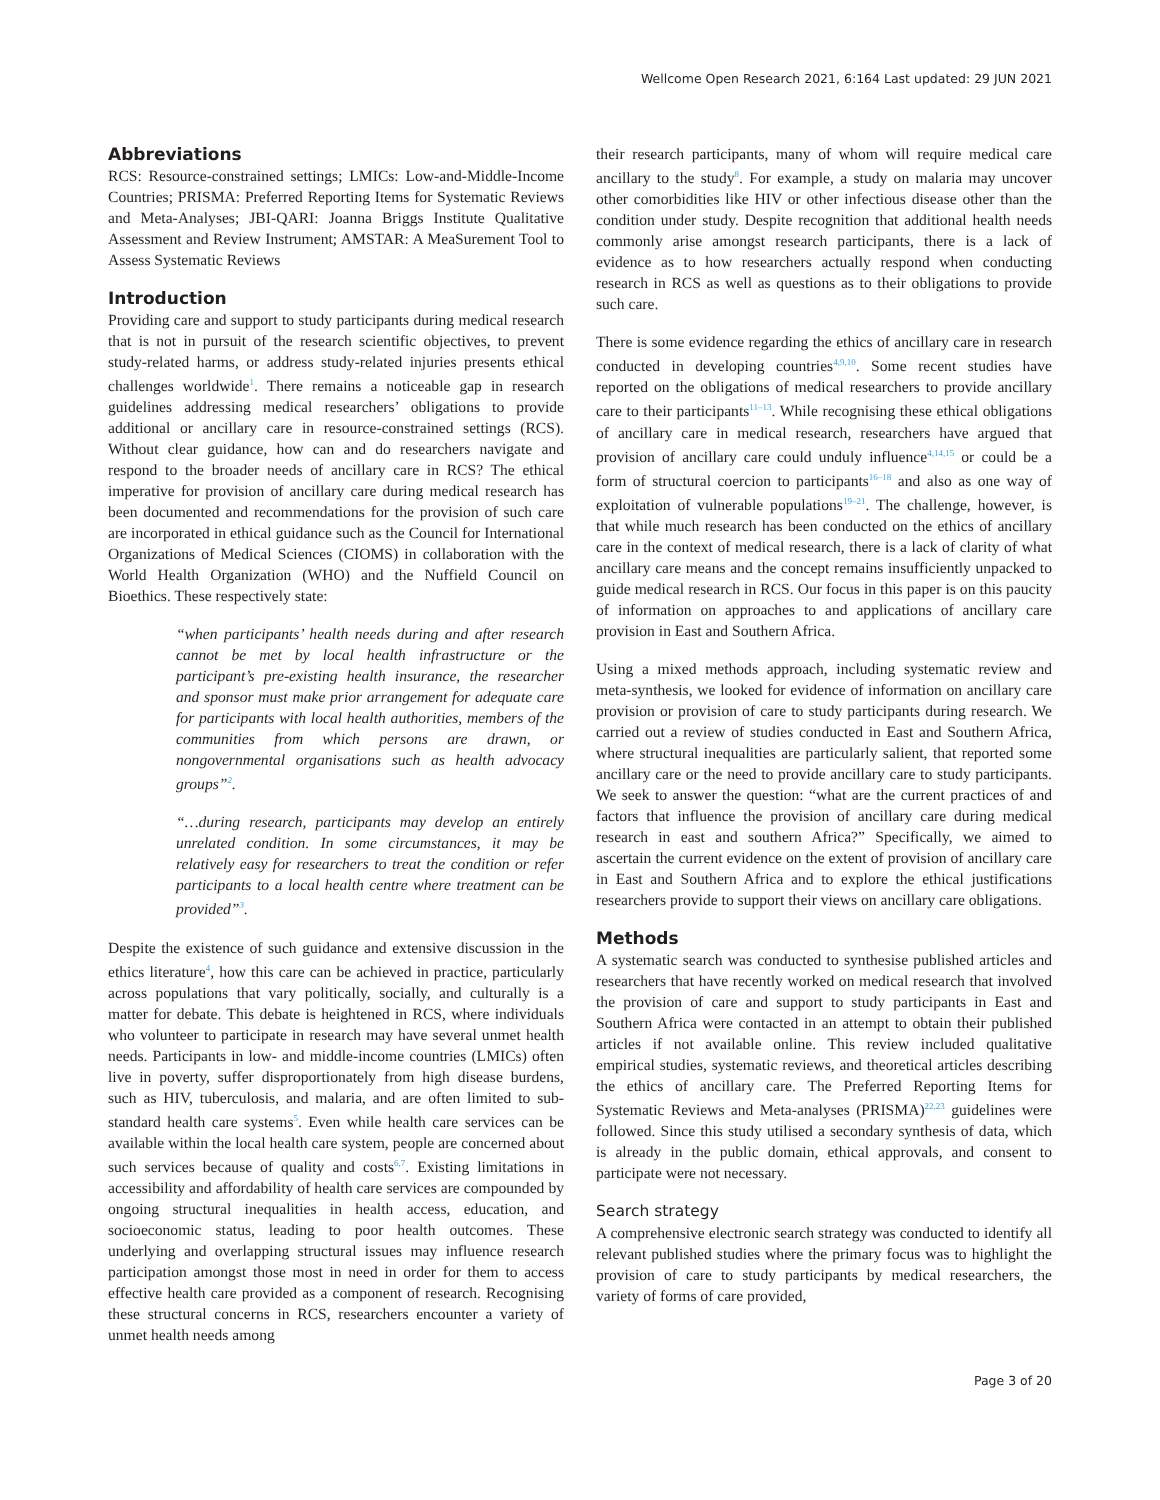Wellcome Open Research 2021, 6:164 Last updated: 29 JUN 2021
Abbreviations
RCS: Resource-constrained settings; LMICs: Low-and-Middle-Income Countries; PRISMA: Preferred Reporting Items for Systematic Reviews and Meta-Analyses; JBI-QARI: Joanna Briggs Institute Qualitative Assessment and Review Instrument; AMSTAR: A MeaSurement Tool to Assess Systematic Reviews
Introduction
Providing care and support to study participants during medical research that is not in pursuit of the research scientific objectives, to prevent study-related harms, or address study-related injuries presents ethical challenges worldwide<sup>1</sup>. There remains a noticeable gap in research guidelines addressing medical researchers’ obligations to provide additional or ancillary care in resource-constrained settings (RCS). Without clear guidance, how can and do researchers navigate and respond to the broader needs of ancillary care in RCS? The ethical imperative for provision of ancillary care during medical research has been documented and recommendations for the provision of such care are incorporated in ethical guidance such as the Council for International Organizations of Medical Sciences (CIOMS) in collaboration with the World Health Organization (WHO) and the Nuffield Council on Bioethics. These respectively state:
“when participants’ health needs during and after research cannot be met by local health infrastructure or the participant’s pre-existing health insurance, the researcher and sponsor must make prior arrangement for adequate care for participants with local health authorities, members of the communities from which persons are drawn, or nongovernmental organisations such as health advocacy groups”<sup>2</sup>.
“…during research, participants may develop an entirely unrelated condition. In some circumstances, it may be relatively easy for researchers to treat the condition or refer participants to a local health centre where treatment can be provided”<sup>3</sup>.
Despite the existence of such guidance and extensive discussion in the ethics literature<sup>4</sup>, how this care can be achieved in practice, particularly across populations that vary politically, socially, and culturally is a matter for debate. This debate is heightened in RCS, where individuals who volunteer to participate in research may have several unmet health needs. Participants in low- and middle-income countries (LMICs) often live in poverty, suffer disproportionately from high disease burdens, such as HIV, tuberculosis, and malaria, and are often limited to sub-standard health care systems<sup>5</sup>. Even while health care services can be available within the local health care system, people are concerned about such services because of quality and costs<sup>6,7</sup>. Existing limitations in accessibility and affordability of health care services are compounded by ongoing structural inequalities in health access, education, and socioeconomic status, leading to poor health outcomes. These underlying and overlapping structural issues may influence research participation amongst those most in need in order for them to access effective health care provided as a component of research. Recognising these structural concerns in RCS, researchers encounter a variety of unmet health needs among
their research participants, many of whom will require medical care ancillary to the study<sup>8</sup>. For example, a study on malaria may uncover other comorbidities like HIV or other infectious disease other than the condition under study. Despite recognition that additional health needs commonly arise amongst research participants, there is a lack of evidence as to how researchers actually respond when conducting research in RCS as well as questions as to their obligations to provide such care.
There is some evidence regarding the ethics of ancillary care in research conducted in developing countries<sup>4,9,10</sup>. Some recent studies have reported on the obligations of medical researchers to provide ancillary care to their participants<sup>11–13</sup>. While recognising these ethical obligations of ancillary care in medical research, researchers have argued that provision of ancillary care could unduly influence<sup>4,14,15</sup> or could be a form of structural coercion to participants<sup>16–18</sup> and also as one way of exploitation of vulnerable populations<sup>19–21</sup>. The challenge, however, is that while much research has been conducted on the ethics of ancillary care in the context of medical research, there is a lack of clarity of what ancillary care means and the concept remains insufficiently unpacked to guide medical research in RCS. Our focus in this paper is on this paucity of information on approaches to and applications of ancillary care provision in East and Southern Africa.
Using a mixed methods approach, including systematic review and meta-synthesis, we looked for evidence of information on ancillary care provision or provision of care to study participants during research. We carried out a review of studies conducted in East and Southern Africa, where structural inequalities are particularly salient, that reported some ancillary care or the need to provide ancillary care to study participants. We seek to answer the question: “what are the current practices of and factors that influence the provision of ancillary care during medical research in east and southern Africa?” Specifically, we aimed to ascertain the current evidence on the extent of provision of ancillary care in East and Southern Africa and to explore the ethical justifications researchers provide to support their views on ancillary care obligations.
Methods
A systematic search was conducted to synthesise published articles and researchers that have recently worked on medical research that involved the provision of care and support to study participants in East and Southern Africa were contacted in an attempt to obtain their published articles if not available online. This review included qualitative empirical studies, systematic reviews, and theoretical articles describing the ethics of ancillary care. The Preferred Reporting Items for Systematic Reviews and Meta-analyses (PRISMA)<sup>22,23</sup> guidelines were followed. Since this study utilised a secondary synthesis of data, which is already in the public domain, ethical approvals, and consent to participate were not necessary.
Search strategy
A comprehensive electronic search strategy was conducted to identify all relevant published studies where the primary focus was to highlight the provision of care to study participants by medical researchers, the variety of forms of care provided,
Page 3 of 20